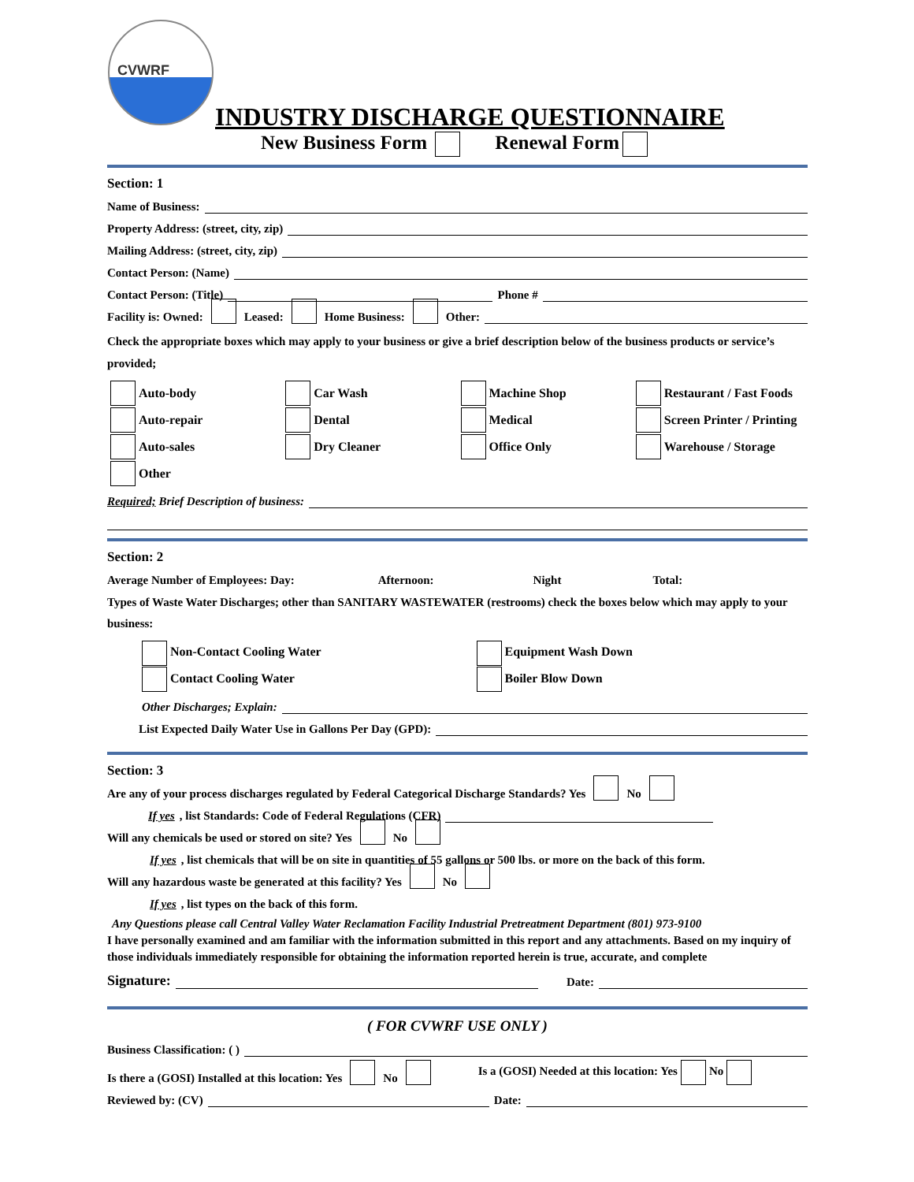CVWRF
INDUSTRY DISCHARGE QUESTIONNAIRE
New Business Form Renewal Form
Section: 1
Name of Business:
Property Address: (street, city, zip)
Mailing Address: (street, city, zip)
Contact Person: (Name)
Contact Person: (Title) Phone #
Facility is: Owned: Leased: Home Business: Other:
Check the appropriate boxes which may apply to your business or give a brief description below of the business products or service’s provided;
Auto-body
Car Wash
Machine Shop
Restaurant / Fast Foods
Auto-repair
Dental
Medical
Screen Printer / Printing
Auto-sales
Dry Cleaner
Office Only
Warehouse / Storage
Other
Required; Brief Description of business:
Section: 2
Average Number of Employees: Day: Afternoon: Night Total:
Types of Waste Water Discharges; other than SANITARY WASTEWATER (restrooms) check the boxes below which may apply to your business:
Non-Contact Cooling Water
Equipment Wash Down
Contact Cooling Water
Boiler Blow Down
Other Discharges; Explain:
List Expected Daily Water Use in Gallons Per Day (GPD):
Section: 3
Are any of your process discharges regulated by Federal Categorical Discharge Standards? Yes No
If yes, list Standards: Code of Federal Regulations (CFR)
Will any chemicals be used or stored on site? Yes No
If yes, list chemicals that will be on site in quantities of 55 gallons or 500 lbs. or more on the back of this form.
Will any hazardous waste be generated at this facility? Yes No
If yes, list types on the back of this form.
Any Questions please call Central Valley Water Reclamation Facility Industrial Pretreatment Department (801) 973-9100
I have personally examined and am familiar with the information submitted in this report and any attachments. Based on my inquiry of those individuals immediately responsible for obtaining the information reported herein is true, accurate, and complete
Signature: Date:
( FOR CVWRF USE ONLY )
Business Classification: ( )
Is there a (GOSI) Installed at this location: Yes No Is a (GOSI) Needed at this location: Yes No
Reviewed by: (CV) Date: